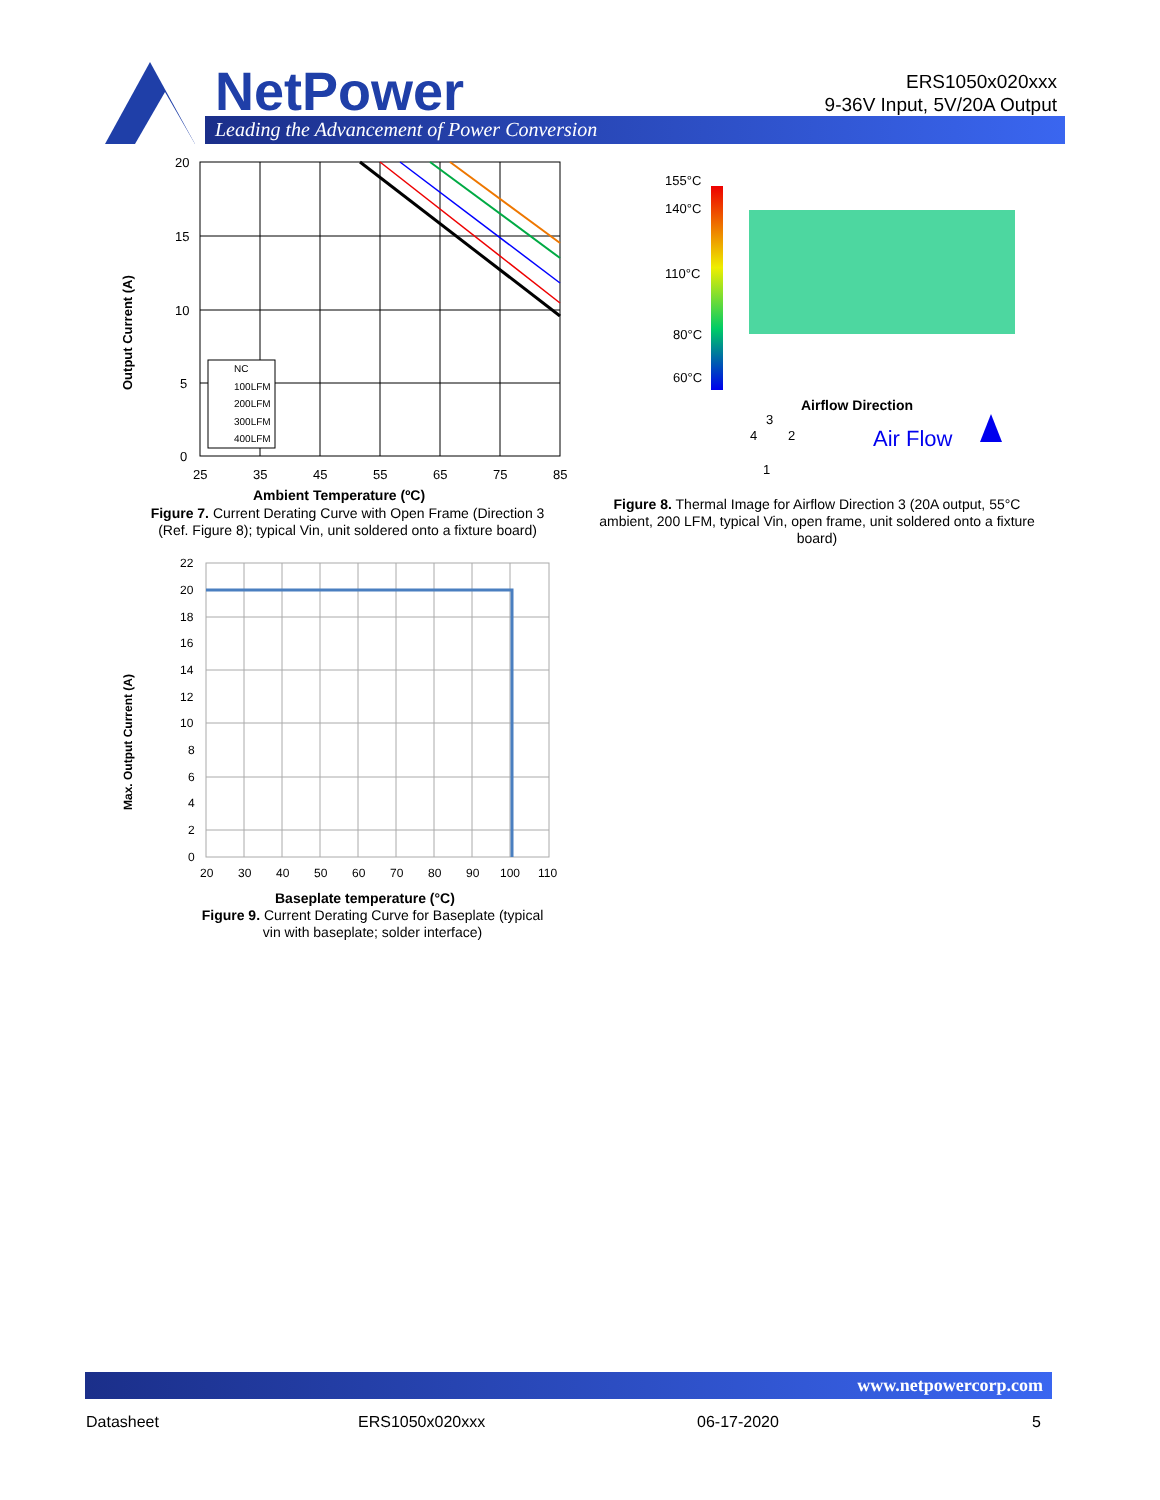NetPower
Leading the Advancement of Power Conversion
ERS1050x020xxx
9-36V Input, 5V/20A Output
Output Current (A)
20
15
10
5
0
25
35
45
55
65
75
85
NC
100LFM
200LFM
300LFM
400LFM
Ambient Temperature (ºC)
Figure 7. Current Derating Curve with Open Frame (Direction 3 (Ref. Figure 8); typical Vin, unit soldered onto a fixture board)
Max. Output Current (A)
22
20
18
16
14
12
10
8
6
4
2
0
20
30
40
50
60
70
80
90
100
110
Baseplate temperature (°C)
Figure 9. Current Derating Curve for Baseplate (typical vin with baseplate; solder interface)
155°C
140°C
110°C
80°C
60°C
Airflow Direction
3
4
2
1
Air Flow
Figure 8. Thermal Image for Airflow Direction 3 (20A output, 55°C ambient, 200 LFM, typical Vin, open frame, unit soldered onto a fixture board)
www.netpowercorp.com
Datasheet ERS1050x020xxx 06-17-2020 5